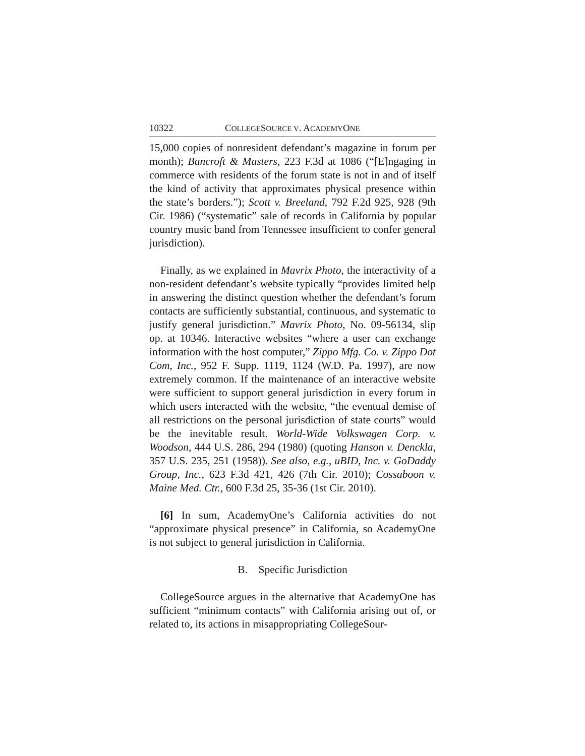10322 COLLEGESOURCE V. ACADEMYONE
15,000 copies of nonresident defendant’s magazine in forum per month); Bancroft & Masters, 223 F.3d at 1086 (“[E]ngaging in commerce with residents of the forum state is not in and of itself the kind of activity that approximates physical presence within the state’s borders.”); Scott v. Breeland, 792 F.2d 925, 928 (9th Cir. 1986) (“systematic” sale of records in California by popular country music band from Tennessee insufficient to confer general jurisdiction).
Finally, as we explained in Mavrix Photo, the interactivity of a non-resident defendant’s website typically “provides limited help in answering the distinct question whether the defendant’s forum contacts are sufficiently substantial, continuous, and systematic to justify general jurisdiction.” Mavrix Photo, No. 09-56134, slip op. at 10346. Interactive websites “where a user can exchange information with the host computer,” Zippo Mfg. Co. v. Zippo Dot Com, Inc., 952 F. Supp. 1119, 1124 (W.D. Pa. 1997), are now extremely common. If the maintenance of an interactive website were sufficient to support general jurisdiction in every forum in which users interacted with the website, “the eventual demise of all restrictions on the personal jurisdiction of state courts” would be the inevitable result. World-Wide Volkswagen Corp. v. Woodson, 444 U.S. 286, 294 (1980) (quoting Hanson v. Denckla, 357 U.S. 235, 251 (1958)). See also, e.g., uBID, Inc. v. GoDaddy Group, Inc., 623 F.3d 421, 426 (7th Cir. 2010); Cossaboon v. Maine Med. Ctr., 600 F.3d 25, 35-36 (1st Cir. 2010).
[6] In sum, AcademyOne’s California activities do not “approximate physical presence” in California, so AcademyOne is not subject to general jurisdiction in California.
B. Specific Jurisdiction
CollegeSource argues in the alternative that AcademyOne has sufficient “minimum contacts” with California arising out of, or related to, its actions in misappropriating CollegeSour-